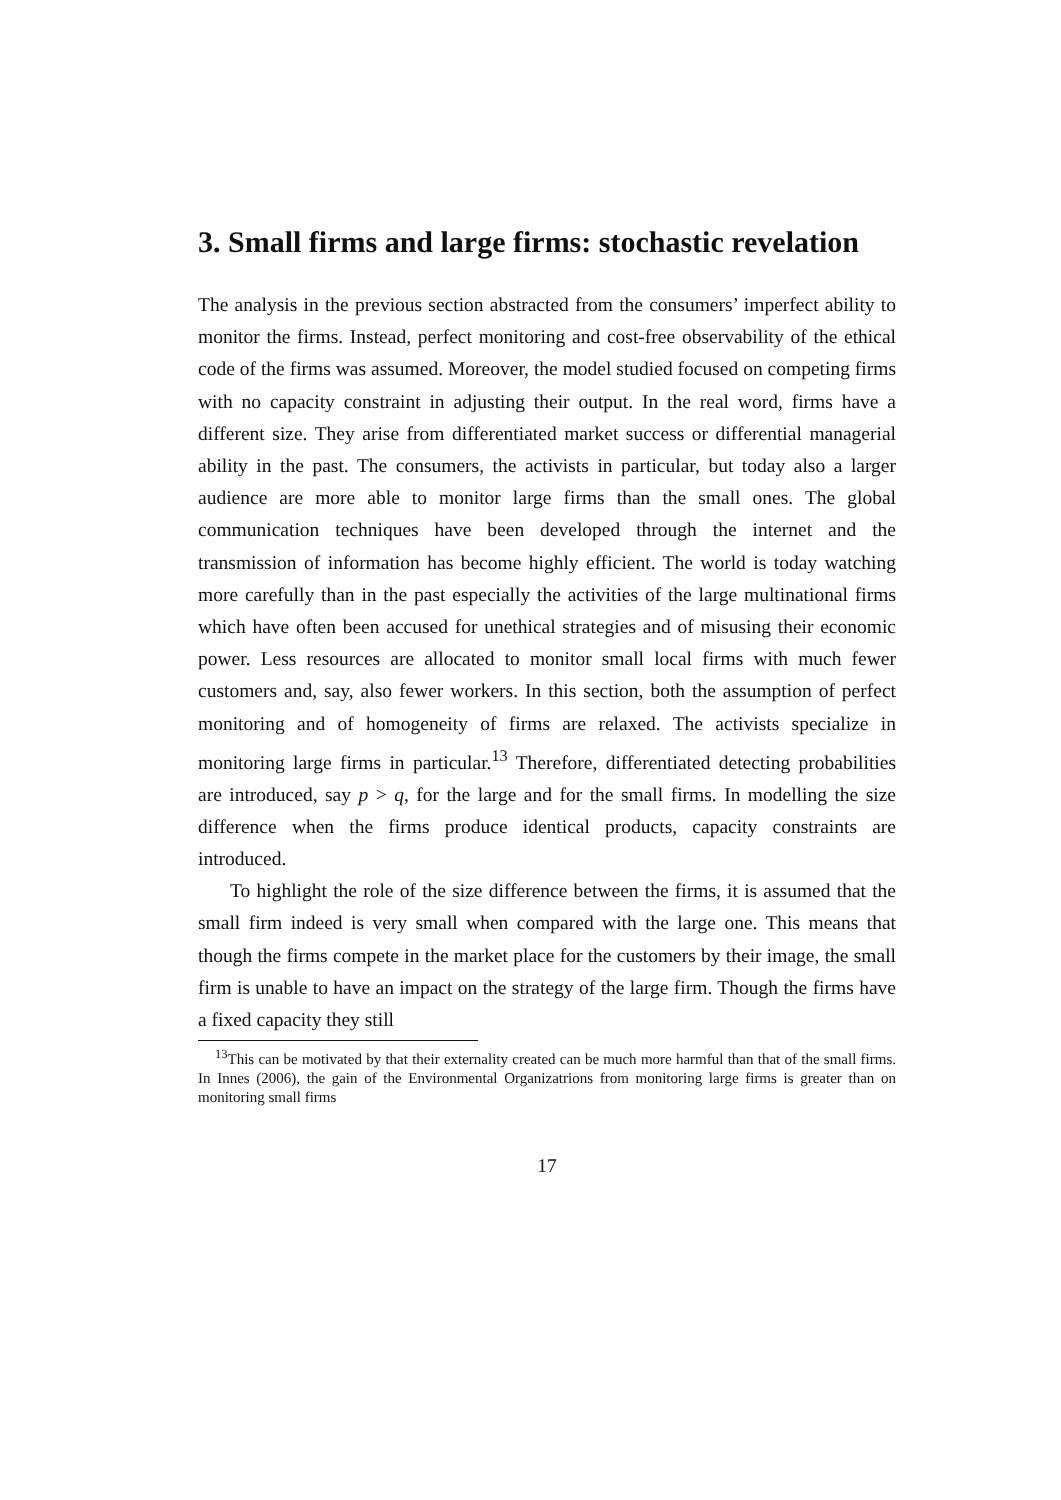3. Small firms and large firms: stochastic revelation
The analysis in the previous section abstracted from the consumers’ imperfect ability to monitor the firms. Instead, perfect monitoring and cost-free observability of the ethical code of the firms was assumed. Moreover, the model studied focused on competing firms with no capacity constraint in adjusting their output. In the real word, firms have a different size. They arise from differentiated market success or differential managerial ability in the past. The consumers, the activists in particular, but today also a larger audience are more able to monitor large firms than the small ones. The global communication techniques have been developed through the internet and the transmission of information has become highly efficient. The world is today watching more carefully than in the past especially the activities of the large multinational firms which have often been accused for unethical strategies and of misusing their economic power. Less resources are allocated to monitor small local firms with much fewer customers and, say, also fewer workers. In this section, both the assumption of perfect monitoring and of homogeneity of firms are relaxed. The activists specialize in monitoring large firms in particular.<sup>13</sup> Therefore, differentiated detecting probabilities are introduced, say p > q, for the large and for the small firms. In modelling the size difference when the firms produce identical products, capacity constraints are introduced.
To highlight the role of the size difference between the firms, it is assumed that the small firm indeed is very small when compared with the large one. This means that though the firms compete in the market place for the customers by their image, the small firm is unable to have an impact on the strategy of the large firm. Though the firms have a fixed capacity they still
<sup>13</sup> This can be motivated by that their externality created can be much more harmful than that of the small firms. In Innes (2006), the gain of the Environmental Organizatrions from monitoring large firms is greater than on monitoring small firms
17